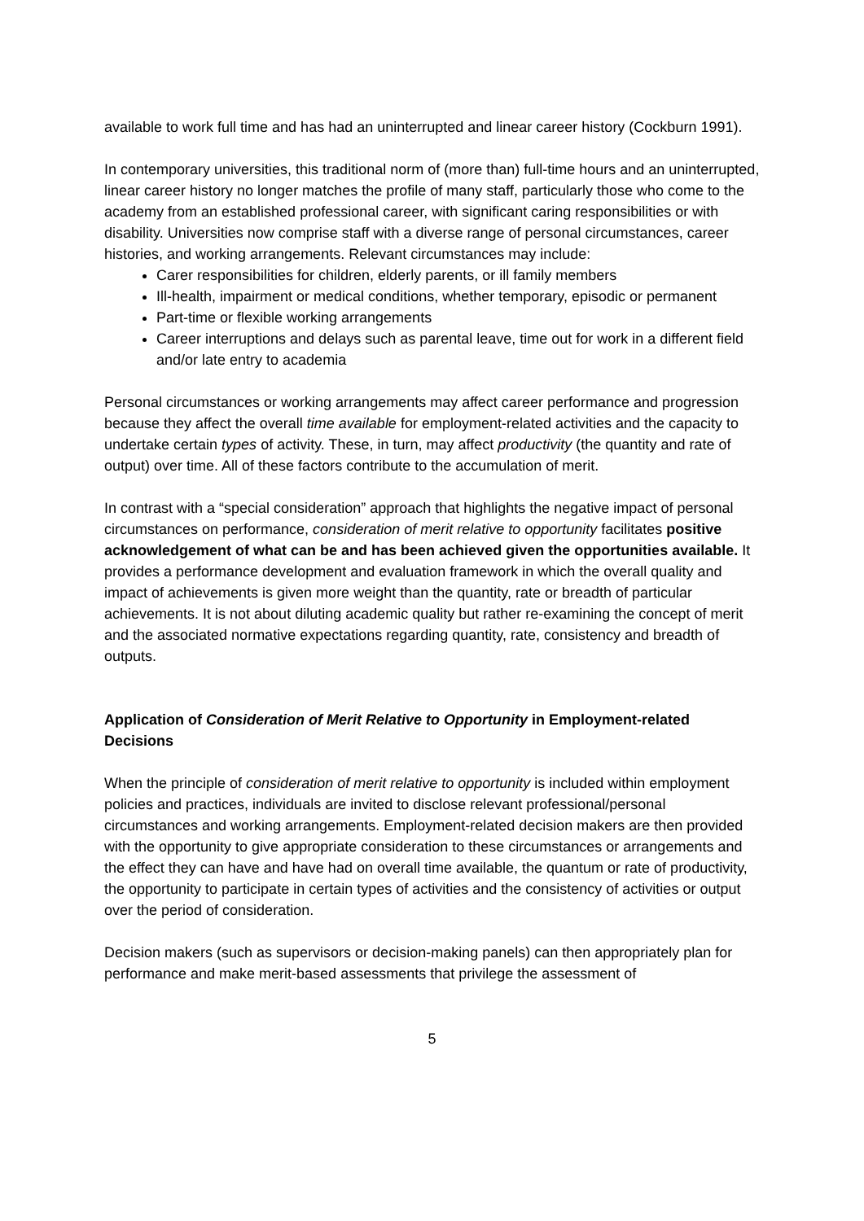available to work full time and has had an uninterrupted and linear career history (Cockburn 1991).
In contemporary universities, this traditional norm of (more than) full-time hours and an uninterrupted, linear career history no longer matches the profile of many staff, particularly those who come to the academy from an established professional career, with significant caring responsibilities or with disability. Universities now comprise staff with a diverse range of personal circumstances, career histories, and working arrangements. Relevant circumstances may include:
Carer responsibilities for children, elderly parents, or ill family members
Ill-health, impairment or medical conditions, whether temporary, episodic or permanent
Part-time or flexible working arrangements
Career interruptions and delays such as parental leave, time out for work in a different field and/or late entry to academia
Personal circumstances or working arrangements may affect career performance and progression because they affect the overall time available for employment-related activities and the capacity to undertake certain types of activity. These, in turn, may affect productivity (the quantity and rate of output) over time. All of these factors contribute to the accumulation of merit.
In contrast with a “special consideration” approach that highlights the negative impact of personal circumstances on performance, consideration of merit relative to opportunity facilitates positive acknowledgement of what can be and has been achieved given the opportunities available. It provides a performance development and evaluation framework in which the overall quality and impact of achievements is given more weight than the quantity, rate or breadth of particular achievements. It is not about diluting academic quality but rather re-examining the concept of merit and the associated normative expectations regarding quantity, rate, consistency and breadth of outputs.
Application of Consideration of Merit Relative to Opportunity in Employment-related Decisions
When the principle of consideration of merit relative to opportunity is included within employment policies and practices, individuals are invited to disclose relevant professional/personal circumstances and working arrangements. Employment-related decision makers are then provided with the opportunity to give appropriate consideration to these circumstances or arrangements and the effect they can have and have had on overall time available, the quantum or rate of productivity, the opportunity to participate in certain types of activities and the consistency of activities or output over the period of consideration.
Decision makers (such as supervisors or decision-making panels) can then appropriately plan for performance and make merit-based assessments that privilege the assessment of
5